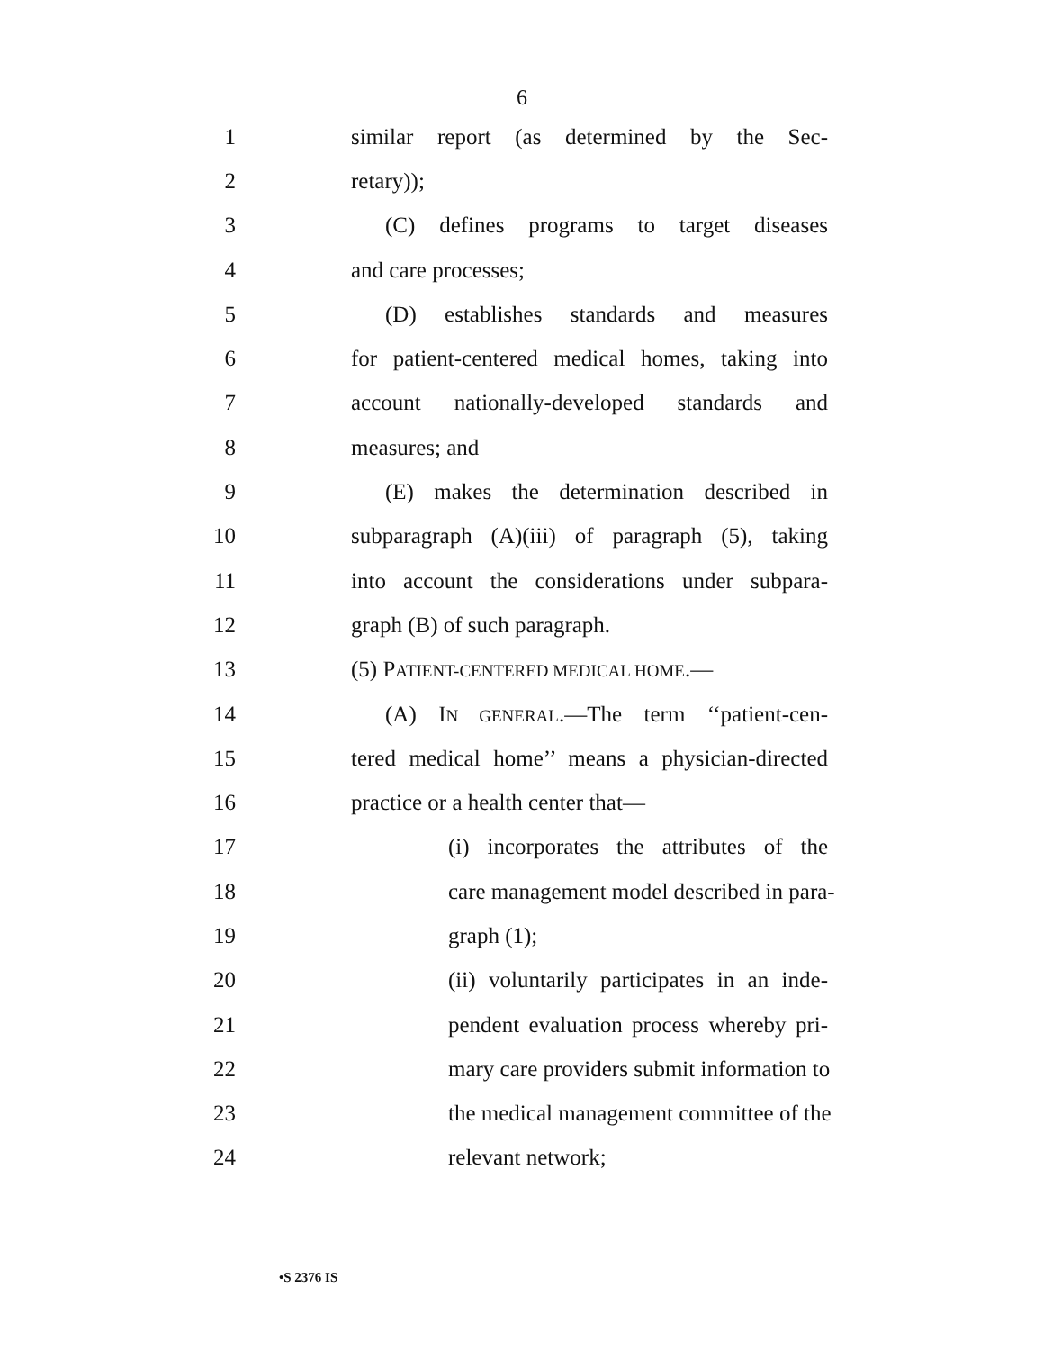6
1 similar report (as determined by the Sec-
2 retary));
3 (C) defines programs to target diseases
4 and care processes;
5 (D) establishes standards and measures
6 for patient-centered medical homes, taking into
7 account nationally-developed standards and
8 measures; and
9 (E) makes the determination described in
10 subparagraph (A)(iii) of paragraph (5), taking
11 into account the considerations under subpara-
12 graph (B) of such paragraph.
13 (5) PATIENT-CENTERED MEDICAL HOME.—
14 (A) IN GENERAL.—The term ‘‘patient-cen-
15 tered medical home’’ means a physician-directed
16 practice or a health center that—
17 (i) incorporates the attributes of the
18 care management model described in para-
19 graph (1);
20 (ii) voluntarily participates in an inde-
21 pendent evaluation process whereby pri-
22 mary care providers submit information to
23 the medical management committee of the
24 relevant network;
•S 2376 IS